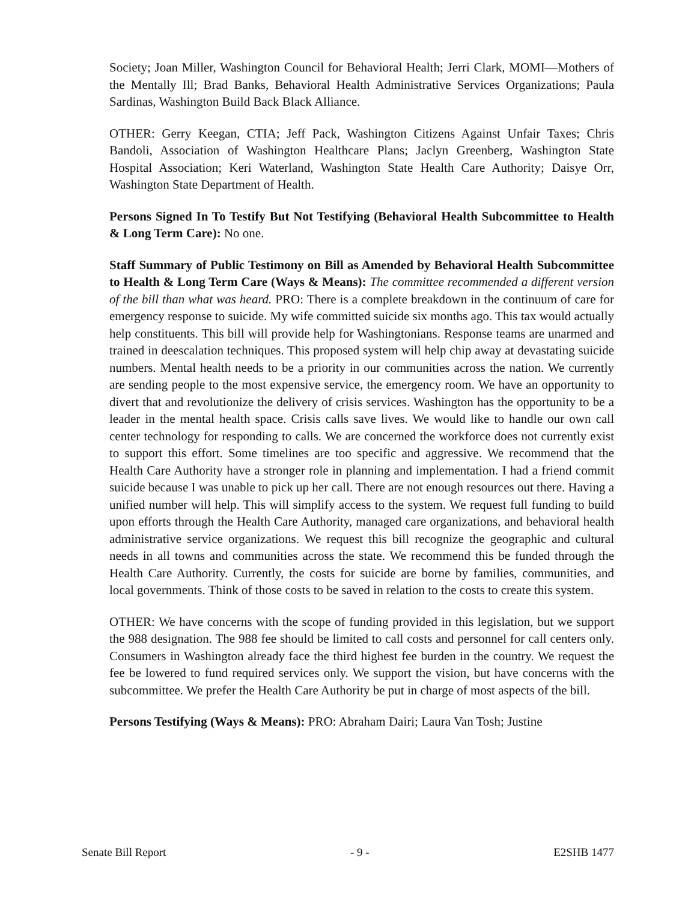Society; Joan Miller, Washington Council for Behavioral Health; Jerri Clark, MOMI—Mothers of the Mentally Ill; Brad Banks, Behavioral Health Administrative Services Organizations; Paula Sardinas, Washington Build Back Black Alliance.
OTHER: Gerry Keegan, CTIA; Jeff Pack, Washington Citizens Against Unfair Taxes; Chris Bandoli, Association of Washington Healthcare Plans; Jaclyn Greenberg, Washington State Hospital Association; Keri Waterland, Washington State Health Care Authority; Daisye Orr, Washington State Department of Health.
Persons Signed In To Testify But Not Testifying (Behavioral Health Subcommittee to Health & Long Term Care): No one.
Staff Summary of Public Testimony on Bill as Amended by Behavioral Health Subcommittee to Health & Long Term Care (Ways & Means): The committee recommended a different version of the bill than what was heard. PRO: There is a complete breakdown in the continuum of care for emergency response to suicide. My wife committed suicide six months ago. This tax would actually help constituents. This bill will provide help for Washingtonians. Response teams are unarmed and trained in deescalation techniques. This proposed system will help chip away at devastating suicide numbers. Mental health needs to be a priority in our communities across the nation. We currently are sending people to the most expensive service, the emergency room. We have an opportunity to divert that and revolutionize the delivery of crisis services. Washington has the opportunity to be a leader in the mental health space. Crisis calls save lives. We would like to handle our own call center technology for responding to calls. We are concerned the workforce does not currently exist to support this effort. Some timelines are too specific and aggressive. We recommend that the Health Care Authority have a stronger role in planning and implementation. I had a friend commit suicide because I was unable to pick up her call. There are not enough resources out there. Having a unified number will help. This will simplify access to the system. We request full funding to build upon efforts through the Health Care Authority, managed care organizations, and behavioral health administrative service organizations. We request this bill recognize the geographic and cultural needs in all towns and communities across the state. We recommend this be funded through the Health Care Authority. Currently, the costs for suicide are borne by families, communities, and local governments. Think of those costs to be saved in relation to the costs to create this system.
OTHER: We have concerns with the scope of funding provided in this legislation, but we support the 988 designation. The 988 fee should be limited to call costs and personnel for call centers only. Consumers in Washington already face the third highest fee burden in the country. We request the fee be lowered to fund required services only. We support the vision, but have concerns with the subcommittee. We prefer the Health Care Authority be put in charge of most aspects of the bill.
Persons Testifying (Ways & Means): PRO: Abraham Dairi; Laura Van Tosh; Justine
Senate Bill Report - 9 - E2SHB 1477